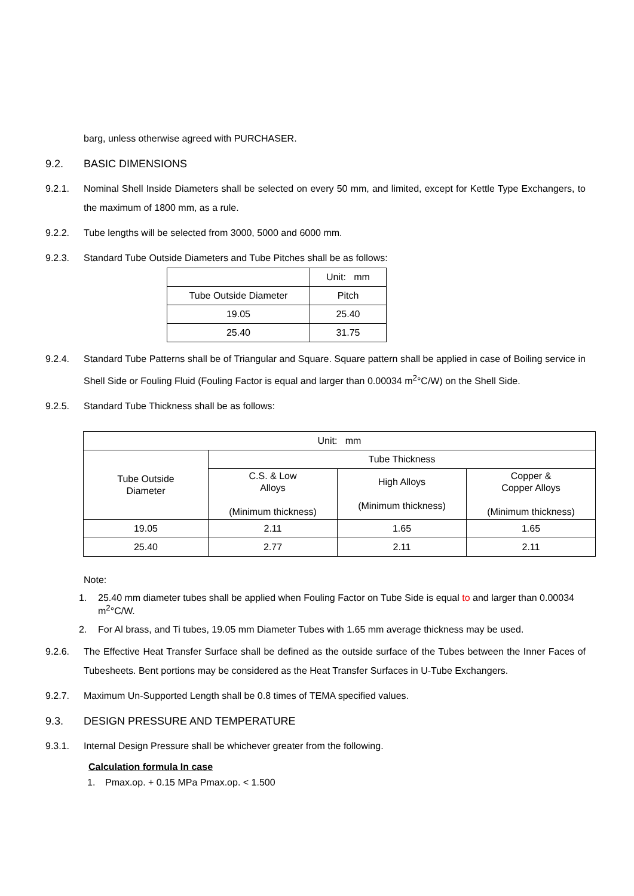barg, unless otherwise agreed with PURCHASER.
9.2. BASIC DIMENSIONS
9.2.1. Nominal Shell Inside Diameters shall be selected on every 50 mm, and limited, except for Kettle Type Exchangers, to the maximum of 1800 mm, as a rule.
9.2.2. Tube lengths will be selected from 3000, 5000 and 6000 mm.
9.2.3. Standard Tube Outside Diameters and Tube Pitches shall be as follows:
| | Unit: mm |
| Tube Outside Diameter | Pitch |
| 19.05 | 25.40 |
| 25.40 | 31.75 |
9.2.4. Standard Tube Patterns shall be of Triangular and Square. Square pattern shall be applied in case of Boiling service in Shell Side or Fouling Fluid (Fouling Factor is equal and larger than 0.00034 m<sup>2</sup>°C/W) on the Shell Side.
9.2.5. Standard Tube Thickness shall be as follows:
| Unit: mm | | | |
| Tube Outside Diameter | Tube Thickness | | |
| | C.S. & Low Alloys (Minimum thickness) | High Alloys (Minimum thickness) | Copper & Copper Alloys (Minimum thickness) |
| 19.05 | 2.11 | 1.65 | 1.65 |
| 25.40 | 2.77 | 2.11 | 2.11 |
Note:
1. 25.40 mm diameter tubes shall be applied when Fouling Factor on Tube Side is equal to and larger than 0.00034 m<sup>2</sup>°C/W.
2. For Al brass, and Ti tubes, 19.05 mm Diameter Tubes with 1.65 mm average thickness may be used.
9.2.6. The Effective Heat Transfer Surface shall be defined as the outside surface of the Tubes between the Inner Faces of Tubesheets. Bent portions may be considered as the Heat Transfer Surfaces in U-Tube Exchangers.
9.2.7. Maximum Un-Supported Length shall be 0.8 times of TEMA specified values.
9.3. DESIGN PRESSURE AND TEMPERATURE
9.3.1. Internal Design Pressure shall be whichever greater from the following.
Calculation formula In case
1. Pmax.op. + 0.15 MPa Pmax.op. < 1.500